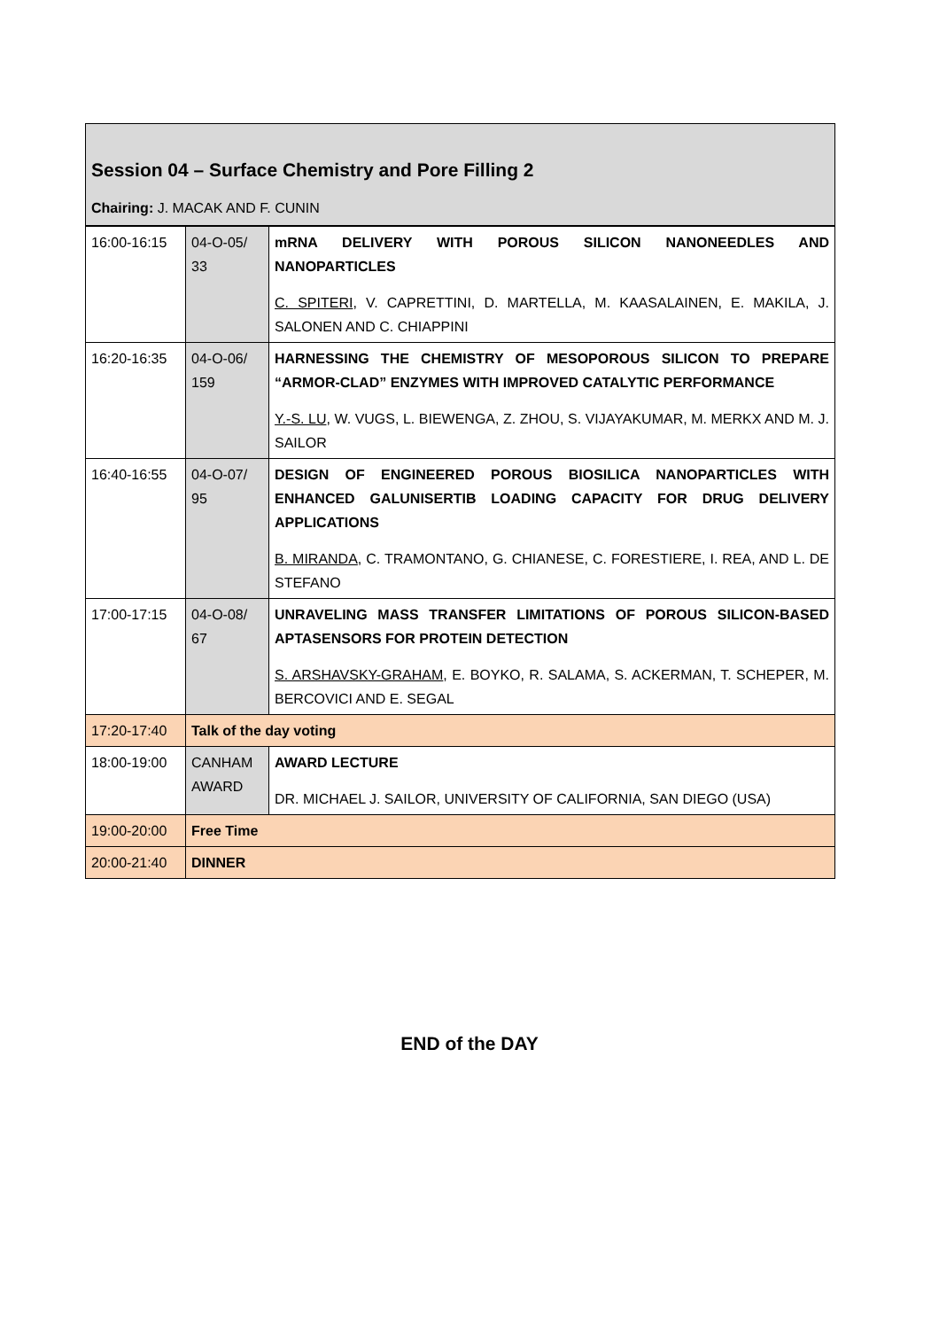Session 04 – Surface Chemistry and Pore Filling 2
Chairing: J. MACAK AND F. CUNIN
| 16:00-16:15 | 04-O-05/ 33 | mRNA DELIVERY WITH POROUS SILICON NANONEEDLES AND NANOPARTICLES C. SPITERI , V. CAPRETTINI, D. MARTELLA, M. KAASALAINEN, E. MAKILA, J. SALONEN AND C. CHIAPPINI |
| 16:20-16:35 | 04-O-06/ 159 | HARNESSING THE CHEMISTRY OF MESOPOROUS SILICON TO PREPARE “ARMOR-CLAD” ENZYMES WITH IMPROVED CATALYTIC PERFORMANCE Y.-S. LU , W. VUGS, L. BIEWENGA, Z. ZHOU, S. VIJAYAKUMAR, M. MERKX AND M. J. SAILOR |
| 16:40-16:55 | 04-O-07/ 95 | DESIGN OF ENGINEERED POROUS BIOSILICA NANOPARTICLES WITH ENHANCED GALUNISERTIB LOADING CAPACITY FOR DRUG DELIVERY APPLICATIONS B. MIRANDA , C. TRAMONTANO, G. CHIANESE, C. FORESTIERE, I. REA, AND L. DE STEFANO |
| 17:00-17:15 | 04-O-08/ 67 | UNRAVELING MASS TRANSFER LIMITATIONS OF POROUS SILICON-BASED APTASENSORS FOR PROTEIN DETECTION S. ARSHAVSKY-GRAHAM , E. BOYKO, R. SALAMA, S. ACKERMAN, T. SCHEPER, M. BERCOVICI AND E. SEGAL |
| 17:20-17:40 | Talk of the day voting | |
| 18:00-19:00 | CANHAM AWARD | AWARD LECTURE DR. MICHAEL J. SAILOR, UNIVERSITY OF CALIFORNIA, SAN DIEGO (USA) |
| 19:00-20:00 | Free Time | |
| 20:00-21:40 | DINNER | |
END of the DAY